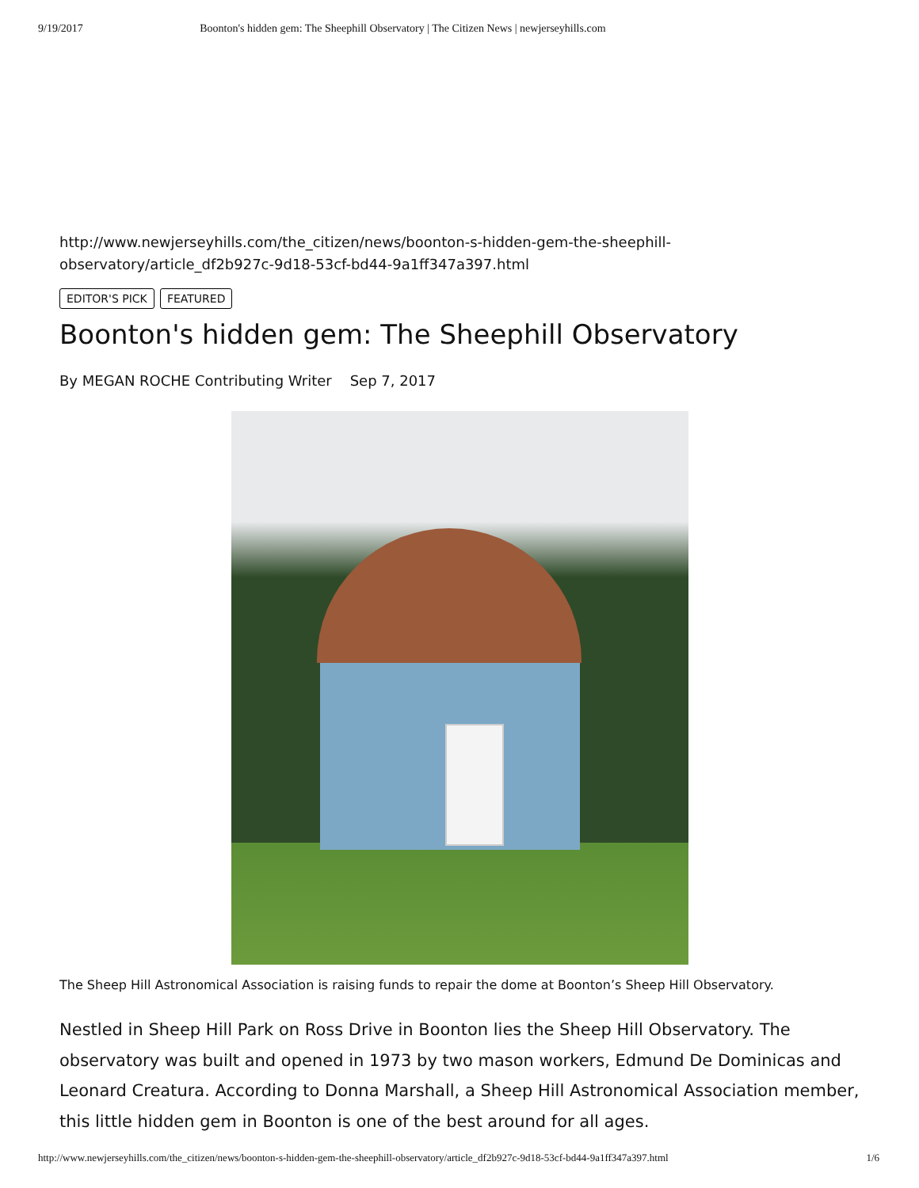9/19/2017 Boonton's hidden gem: The Sheephill Observatory | The Citizen News | newjerseyhills.com
http://www.newjerseyhills.com/the_citizen/news/boonton-s-hidden-gem-the-sheephill-observatory/article_df2b927c-9d18-53cf-bd44-9a1ff347a397.html
EDITOR'S PICK FEATURED
Boonton's hidden gem: The Sheephill Observatory
By MEGAN ROCHE Contributing Writer Sep 7, 2017
The Sheep Hill Astronomical Association is raising funds to repair the dome at Boonton’s Sheep Hill Observatory.
Nestled in Sheep Hill Park on Ross Drive in Boonton lies the Sheep Hill Observatory. The observatory was built and opened in 1973 by two mason workers, Edmund De Dominicas and Leonard Creatura. According to Donna Marshall, a Sheep Hill Astronomical Association member, this little hidden gem in Boonton is one of the best around for all ages.
http://www.newjerseyhills.com/the_citizen/news/boonton-s-hidden-gem-the-sheephill-observatory/article_df2b927c-9d18-53cf-bd44-9a1ff347a397.html 1/6